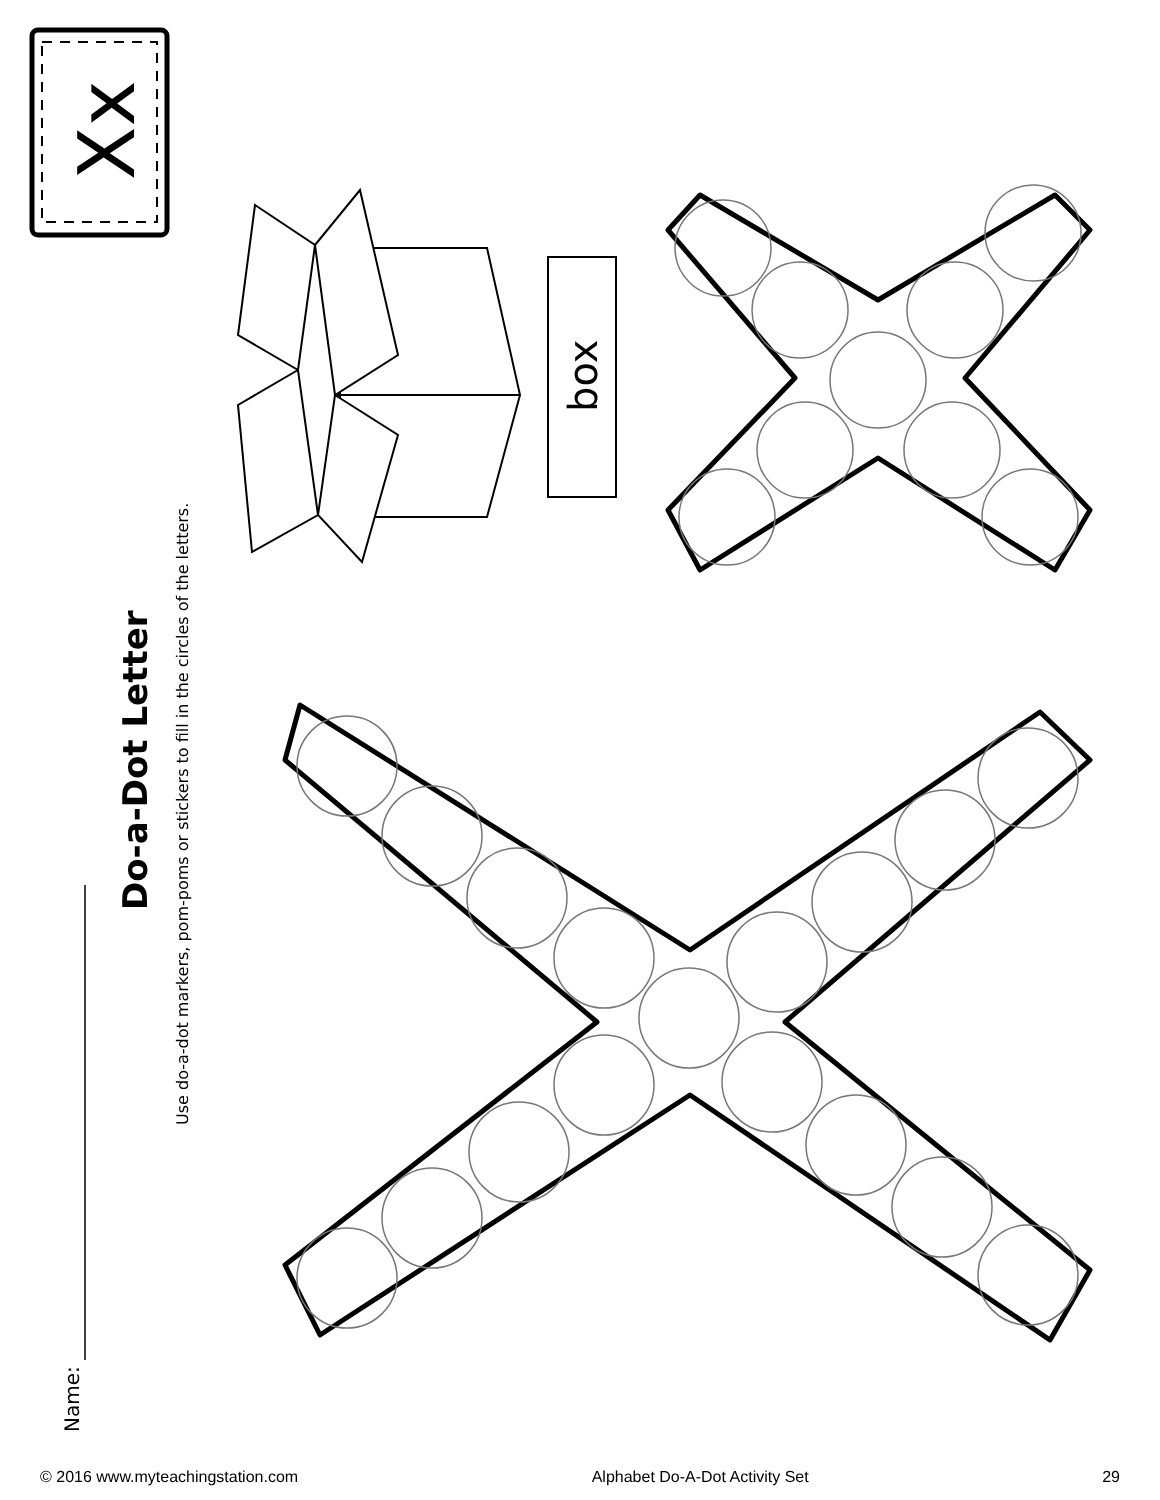Xx
box
Do-a-Dot Letter
Use do-a-dot markers, pom-poms or stickers to fill in the circles of the letters.
Name:
© 2016 www.myteachingstation.com Alphabet Do-A-Dot Activity Set 29